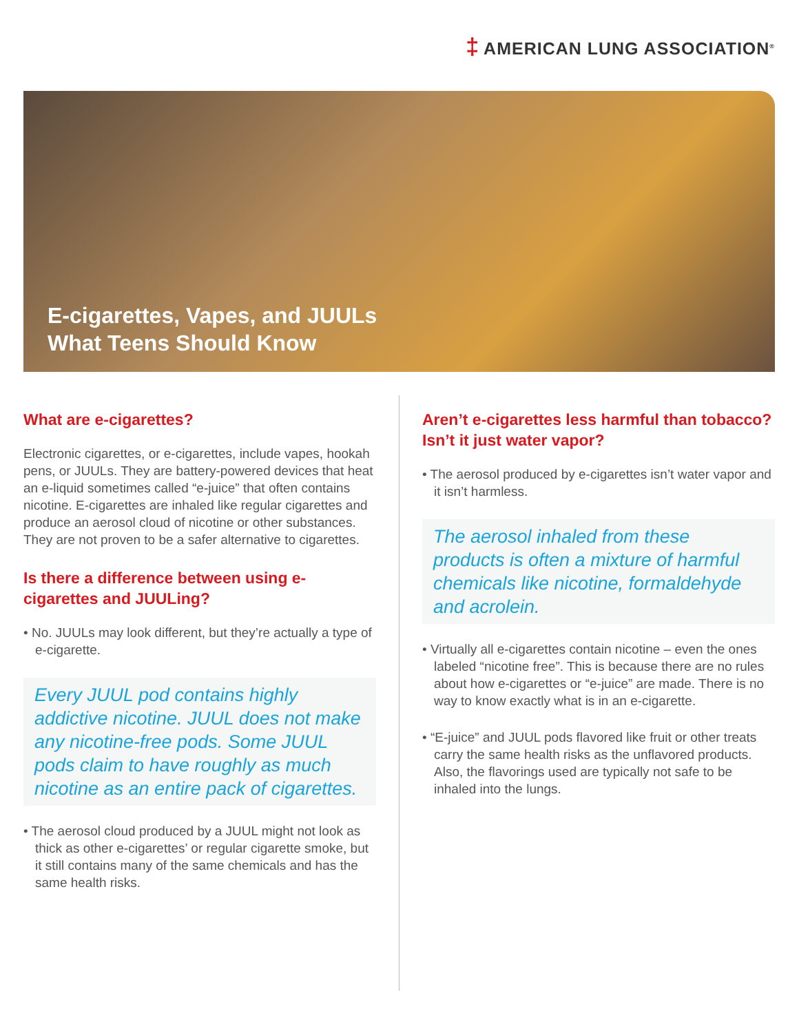‡ AMERICAN LUNG ASSOCIATION<sup>®</sup>
E-cigarettes, Vapes, and JUULs
What Teens Should Know
What are e-cigarettes?
Electronic cigarettes, or e-cigarettes, include vapes, hookah pens, or JUULs. They are battery-powered devices that heat an e-liquid sometimes called “e-juice” that often contains nicotine. E-cigarettes are inhaled like regular cigarettes and produce an aerosol cloud of nicotine or other substances. They are not proven to be a safer alternative to cigarettes.
Is there a difference between using e-cigarettes and JUULing?
• No. JUULs may look different, but they’re actually a type of e-cigarette.
Every JUUL pod contains highly addictive nicotine. JUUL does not make any nicotine-free pods. Some JUUL pods claim to have roughly as much nicotine as an entire pack of cigarettes.
• The aerosol cloud produced by a JUUL might not look as thick as other e-cigarettes’ or regular cigarette smoke, but it still contains many of the same chemicals and has the same health risks.
Aren’t e-cigarettes less harmful than tobacco? Isn’t it just water vapor?
• The aerosol produced by e-cigarettes isn’t water vapor and it isn’t harmless.
The aerosol inhaled from these products is often a mixture of harmful chemicals like nicotine, formaldehyde and acrolein.
• Virtually all e-cigarettes contain nicotine – even the ones labeled “nicotine free”. This is because there are no rules about how e-cigarettes or “e-juice” are made. There is no way to know exactly what is in an e-cigarette.
• “E-juice” and JUUL pods flavored like fruit or other treats carry the same health risks as the unflavored products. Also, the flavorings used are typically not safe to be inhaled into the lungs.